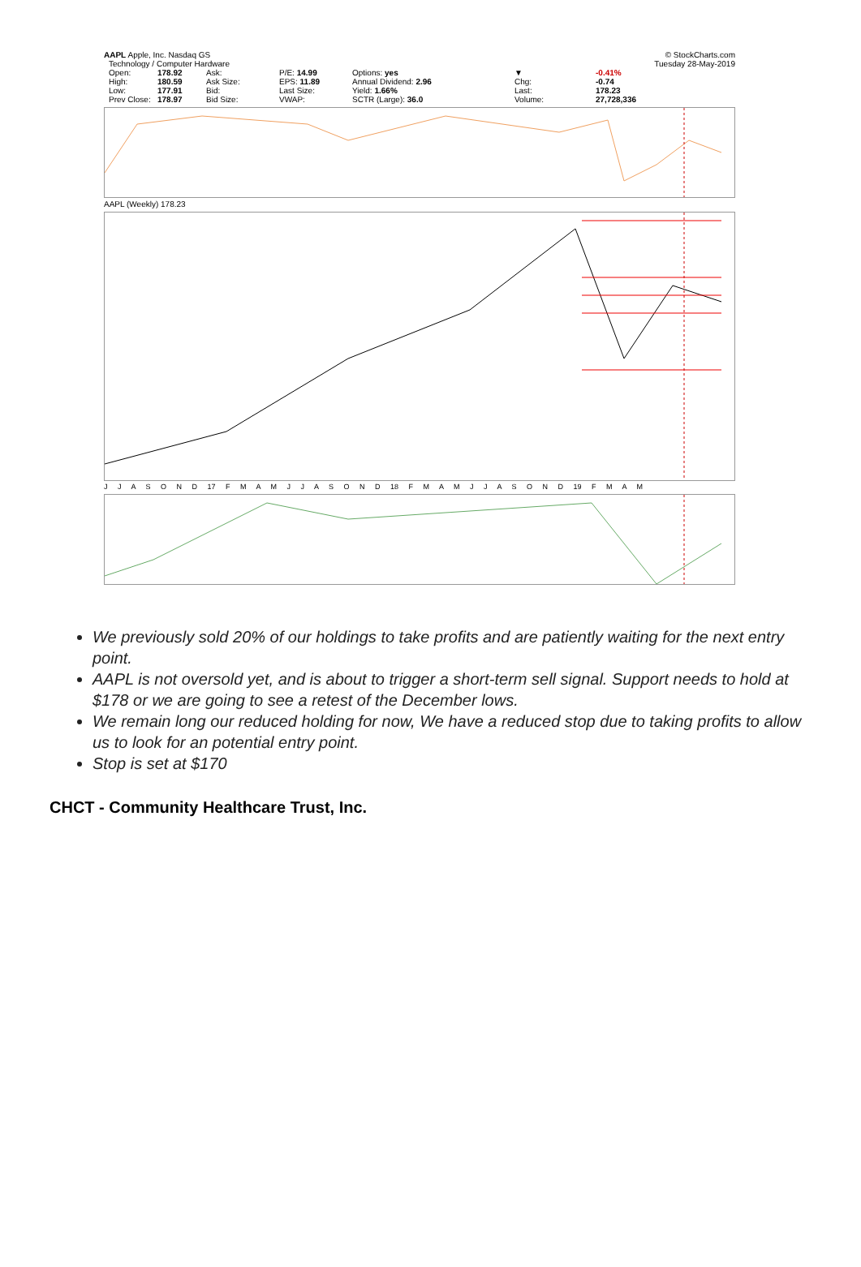AAPL Apple, Inc. Nasdaq GS © StockCharts.com
Technology / Computer Hardware Tuesday 28-May-2019
Open: 178.92 Ask: P/E: 14.99 Options: yes ▼ -0.41% High: 180.59 Ask Size: EPS: 11.89 Annual Dividend: 2.96 Chg: -0.74 Low: 177.91 Bid: Last Size: Yield: 1.66% Last: 178.23 Prev Close: 178.97 Bid Size: VWAP: SCTR (Large): 36.0 Volume: 27,728,336
AAPL (Weekly) 178.23
J J A S O N D 17 F M A M J J A S O N D 18 F M A M J J A S O N D 19 F M A M
We previously sold 20% of our holdings to take profits and are patiently waiting for the next entry point.
AAPL is not oversold yet, and is about to trigger a short-term sell signal. Support needs to hold at $178 or we are going to see a retest of the December lows.
We remain long our reduced holding for now, We have a reduced stop due to taking profits to allow us to look for an potential entry point.
Stop is set at $170
CHCT - Community Healthcare Trust, Inc.